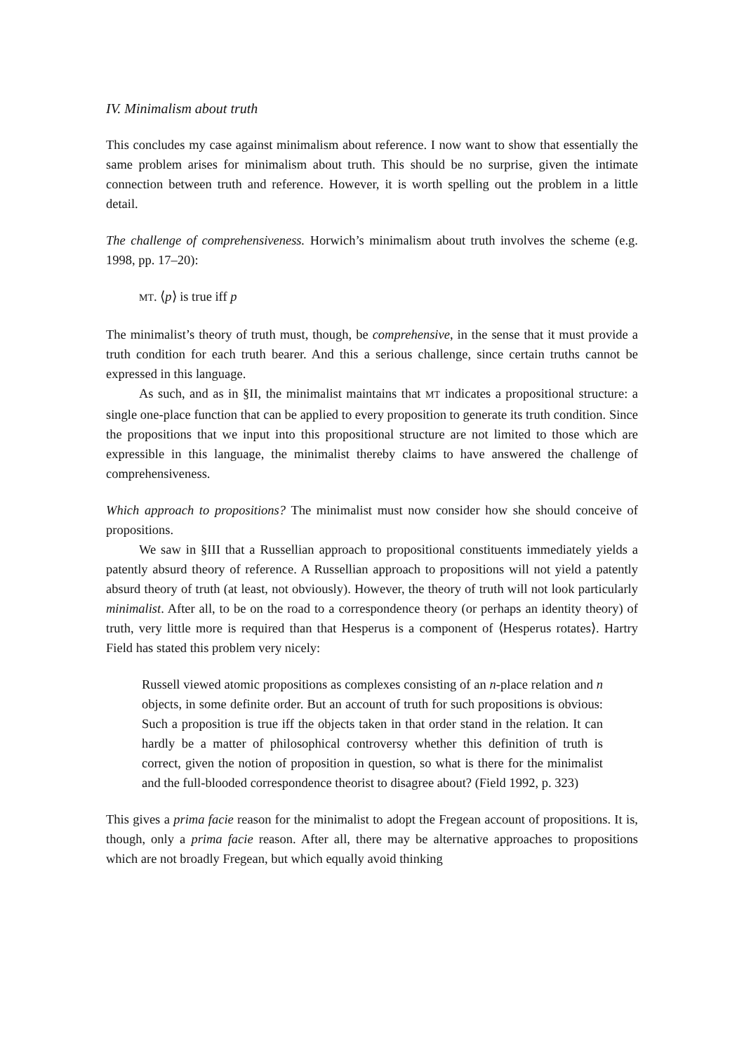IV. Minimalism about truth
This concludes my case against minimalism about reference. I now want to show that essentially the same problem arises for minimalism about truth. This should be no surprise, given the intimate connection between truth and reference. However, it is worth spelling out the problem in a little detail.
The challenge of comprehensiveness. Horwich’s minimalism about truth involves the scheme (e.g. 1998, pp. 17–20):
MT. ⟨p⟩ is true iff p
The minimalist’s theory of truth must, though, be comprehensive, in the sense that it must provide a truth condition for each truth bearer. And this a serious challenge, since certain truths cannot be expressed in this language.
As such, and as in §II, the minimalist maintains that MT indicates a propositional structure: a single one-place function that can be applied to every proposition to generate its truth condition. Since the propositions that we input into this propositional structure are not limited to those which are expressible in this language, the minimalist thereby claims to have answered the challenge of comprehensiveness.
Which approach to propositions? The minimalist must now consider how she should conceive of propositions.
We saw in §III that a Russellian approach to propositional constituents immediately yields a patently absurd theory of reference. A Russellian approach to propositions will not yield a patently absurd theory of truth (at least, not obviously). However, the theory of truth will not look particularly minimalist. After all, to be on the road to a correspondence theory (or perhaps an identity theory) of truth, very little more is required than that Hesperus is a component of ⟨Hesperus rotates⟩. Hartry Field has stated this problem very nicely:
Russell viewed atomic propositions as complexes consisting of an n-place relation and n objects, in some definite order. But an account of truth for such propositions is obvious: Such a proposition is true iff the objects taken in that order stand in the relation. It can hardly be a matter of philosophical controversy whether this definition of truth is correct, given the notion of proposition in question, so what is there for the minimalist and the full-blooded correspondence theorist to disagree about? (Field 1992, p. 323)
This gives a prima facie reason for the minimalist to adopt the Fregean account of propositions. It is, though, only a prima facie reason. After all, there may be alternative approaches to propositions which are not broadly Fregean, but which equally avoid thinking